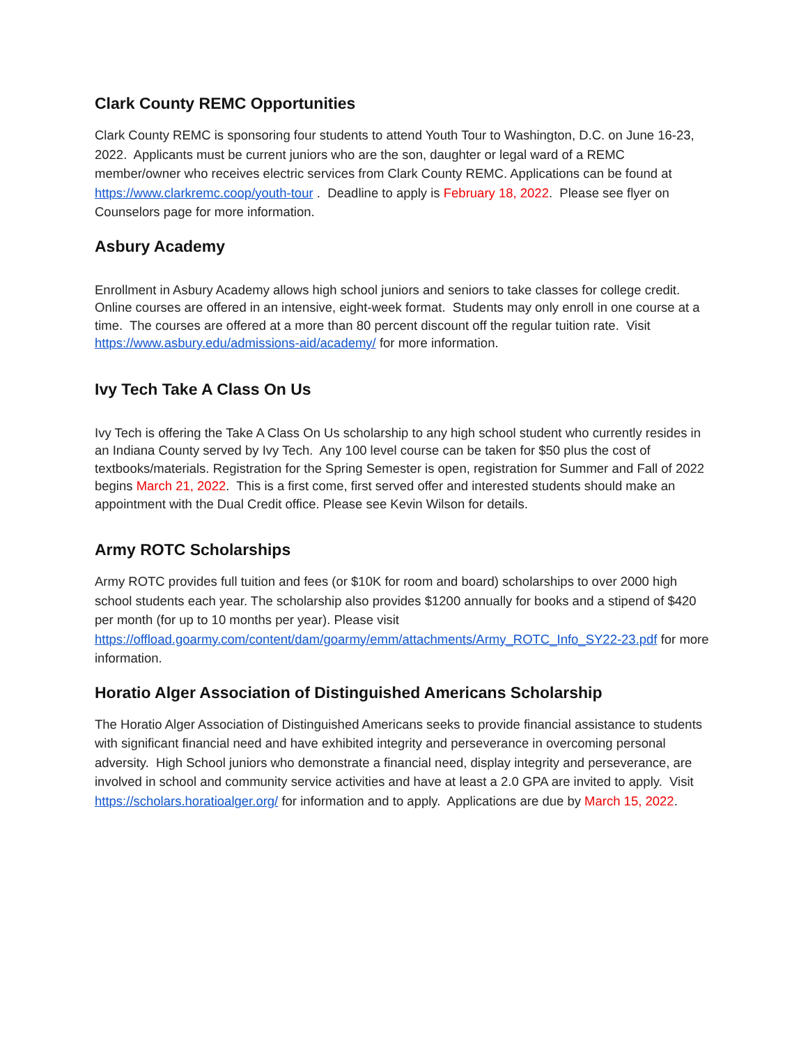Clark County REMC Opportunities
Clark County REMC is sponsoring four students to attend Youth Tour to Washington, D.C. on June 16-23, 2022. Applicants must be current juniors who are the son, daughter or legal ward of a REMC member/owner who receives electric services from Clark County REMC. Applications can be found at https://www.clarkremc.coop/youth-tour . Deadline to apply is February 18, 2022. Please see flyer on Counselors page for more information.
Asbury Academy
Enrollment in Asbury Academy allows high school juniors and seniors to take classes for college credit. Online courses are offered in an intensive, eight-week format. Students may only enroll in one course at a time. The courses are offered at a more than 80 percent discount off the regular tuition rate. Visit https://www.asbury.edu/admissions-aid/academy/ for more information.
Ivy Tech Take A Class On Us
Ivy Tech is offering the Take A Class On Us scholarship to any high school student who currently resides in an Indiana County served by Ivy Tech. Any 100 level course can be taken for $50 plus the cost of textbooks/materials. Registration for the Spring Semester is open, registration for Summer and Fall of 2022 begins March 21, 2022. This is a first come, first served offer and interested students should make an appointment with the Dual Credit office. Please see Kevin Wilson for details.
Army ROTC Scholarships
Army ROTC provides full tuition and fees (or $10K for room and board) scholarships to over 2000 high school students each year. The scholarship also provides $1200 annually for books and a stipend of $420 per month (for up to 10 months per year). Please visit https://offload.goarmy.com/content/dam/goarmy/emm/attachments/Army_ROTC_Info_SY22-23.pdf for more information.
Horatio Alger Association of Distinguished Americans Scholarship
The Horatio Alger Association of Distinguished Americans seeks to provide financial assistance to students with significant financial need and have exhibited integrity and perseverance in overcoming personal adversity. High School juniors who demonstrate a financial need, display integrity and perseverance, are involved in school and community service activities and have at least a 2.0 GPA are invited to apply. Visit https://scholars.horatioalger.org/ for information and to apply. Applications are due by March 15, 2022.